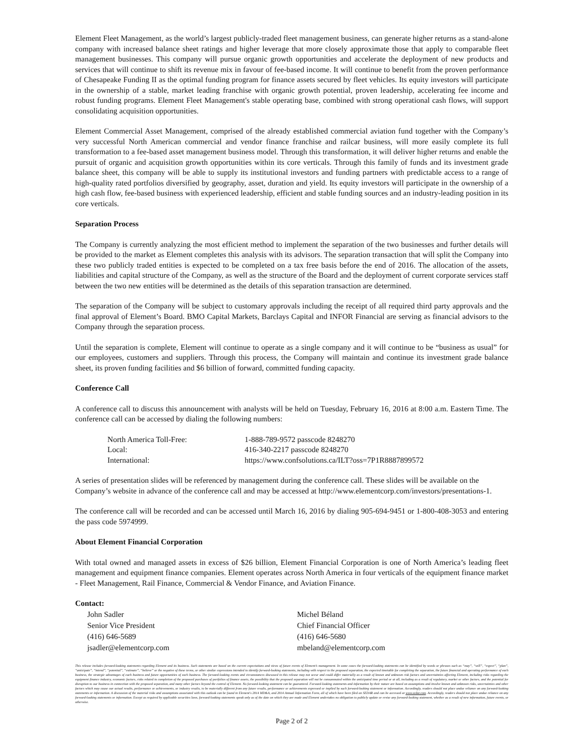Element Fleet Management, as the world’s largest publicly-traded fleet management business, can generate higher returns as a stand-alone company with increased balance sheet ratings and higher leverage that more closely approximate those that apply to comparable fleet management businesses. This company will pursue organic growth opportunities and accelerate the deployment of new products and services that will continue to shift its revenue mix in favour of fee-based income. It will continue to benefit from the proven performance of Chesapeake Funding II as the optimal funding program for finance assets secured by fleet vehicles. Its equity investors will participate in the ownership of a stable, market leading franchise with organic growth potential, proven leadership, accelerating fee income and robust funding programs. Element Fleet Management's stable operating base, combined with strong operational cash flows, will support consolidating acquisition opportunities.
Element Commercial Asset Management, comprised of the already established commercial aviation fund together with the Company’s very successful North American commercial and vendor finance franchise and railcar business, will more easily complete its full transformation to a fee-based asset management business model. Through this transformation, it will deliver higher returns and enable the pursuit of organic and acquisition growth opportunities within its core verticals. Through this family of funds and its investment grade balance sheet, this company will be able to supply its institutional investors and funding partners with predictable access to a range of high-quality rated portfolios diversified by geography, asset, duration and yield. Its equity investors will participate in the ownership of a high cash flow, fee-based business with experienced leadership, efficient and stable funding sources and an industry-leading position in its core verticals.
Separation Process
The Company is currently analyzing the most efficient method to implement the separation of the two businesses and further details will be provided to the market as Element completes this analysis with its advisors. The separation transaction that will split the Company into these two publicly traded entities is expected to be completed on a tax free basis before the end of 2016. The allocation of the assets, liabilities and capital structure of the Company, as well as the structure of the Board and the deployment of current corporate services staff between the two new entities will be determined as the details of this separation transaction are determined.
The separation of the Company will be subject to customary approvals including the receipt of all required third party approvals and the final approval of Element’s Board. BMO Capital Markets, Barclays Capital and INFOR Financial are serving as financial advisors to the Company through the separation process.
Until the separation is complete, Element will continue to operate as a single company and it will continue to be “business as usual” for our employees, customers and suppliers. Through this process, the Company will maintain and continue its investment grade balance sheet, its proven funding facilities and $6 billion of forward, committed funding capacity.
Conference Call
A conference call to discuss this announcement with analysts will be held on Tuesday, February 16, 2016 at 8:00 a.m. Eastern Time. The conference call can be accessed by dialing the following numbers:
| North America Toll-Free: | 1-888-789-9572 passcode 8248270 |
| Local: | 416-340-2217 passcode 8248270 |
| International: | https://www.confsolutions.ca/ILT?oss=7P1R8887899572 |
A series of presentation slides will be referenced by management during the conference call. These slides will be available on the Company’s website in advance of the conference call and may be accessed at http://www.elementcorp.com/investors/presentations-1.
The conference call will be recorded and can be accessed until March 16, 2016 by dialing 905-694-9451 or 1-800-408-3053 and entering the pass code 5974999.
About Element Financial Corporation
With total owned and managed assets in excess of $26 billion, Element Financial Corporation is one of North America’s leading fleet management and equipment finance companies. Element operates across North America in four verticals of the equipment finance market - Fleet Management, Rail Finance, Commercial & Vendor Finance, and Aviation Finance.
Contact:
John Sadler
Senior Vice President
(416) 646-5689
jsadler@elementcorp.com
Michel Béland
Chief Financial Officer
(416) 646-5680
mbeland@elementcorp.com
This release includes forward-looking statements regarding Element and its business. Such statements are based on the current expectations and views of future events of Element’s management. In some cases the forward-looking statements can be identified by words or phrases such as “may”, “will”, “expect”, “plan”, “anticipate”, “intend”, “potential”, “estimate”, “believe” or the negative of these terms, or other similar expressions intended to identify forward-looking statements, including with respect to the proposed separation, the expected timetable for completing the separation, the future financial and operating performance of each business, the strategic advantages of each business and future opportunities of each business. The forward-looking events and circumstances discussed in this release may not occur and could differ materially as a result of known and unknown risk factors and uncertainties affecting Element, including risks regarding the equipment finance industry, economic factors, risks related to completion of the proposed purchases of portfolios of finance assets, the possibility that the proposed separation will not be consummated within the anticipated time period or at all, including as a result of regulatory, market or other factors, and the potential for disruption to our business in connection with the proposed separation, and many other factors beyond the control of Element. No forward-looking statement can be guaranteed. Forward-looking statements and information by their nature are based on assumptions and involve known and unknown risks, uncertainties and other factors which may cause our actual results, performance or achievements, or industry results, to be materially different from any future results, performance or achievements expressed or implied by such forward-looking statement or information. Accordingly, readers should not place undue reliance on any forward-looking statements or information. A discussion of the material risks and assumptions associated with this outlook can be found in Element's 2014 MD&A, and 2014 Annual Information Form, all of which have been filed on SEDAR and can be accessed at www.sedar.com. Accordingly, readers should not place undue reliance on any forward-looking statements or information. Except as required by applicable securities laws, forward-looking statements speak only as of the date on which they are made and Element undertakes no obligation to publicly update or revise any forward-looking statement, whether as a result of new information, future events, or otherwise.
Page 2 of 2